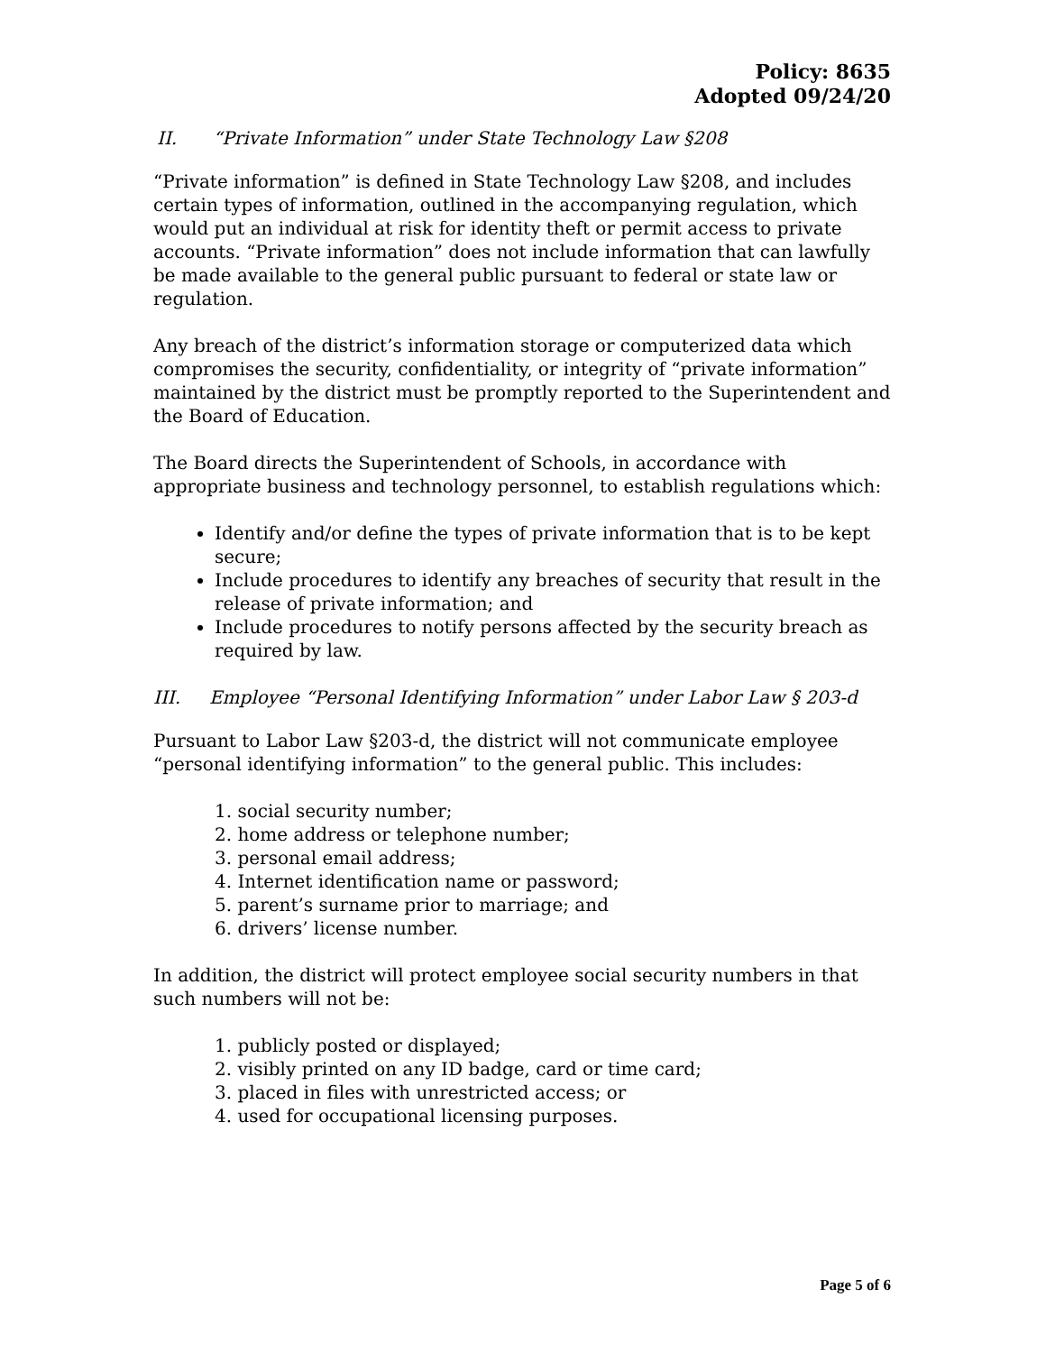Policy: 8635
Adopted 09/24/20
II. “Private Information” under State Technology Law §208
“Private information” is defined in State Technology Law §208, and includes certain types of information, outlined in the accompanying regulation, which would put an individual at risk for identity theft or permit access to private accounts. “Private information” does not include information that can lawfully be made available to the general public pursuant to federal or state law or regulation.
Any breach of the district’s information storage or computerized data which compromises the security, confidentiality, or integrity of “private information” maintained by the district must be promptly reported to the Superintendent and the Board of Education.
The Board directs the Superintendent of Schools, in accordance with appropriate business and technology personnel, to establish regulations which:
Identify and/or define the types of private information that is to be kept secure;
Include procedures to identify any breaches of security that result in the release of private information; and
Include procedures to notify persons affected by the security breach as required by law.
III. Employee “Personal Identifying Information” under Labor Law § 203-d
Pursuant to Labor Law §203-d, the district will not communicate employee “personal identifying information” to the general public. This includes:
1. social security number;
2. home address or telephone number;
3. personal email address;
4. Internet identification name or password;
5. parent’s surname prior to marriage; and
6. drivers’ license number.
In addition, the district will protect employee social security numbers in that such numbers will not be:
1. publicly posted or displayed;
2. visibly printed on any ID badge, card or time card;
3. placed in files with unrestricted access; or
4. used for occupational licensing purposes.
Page 5 of 6